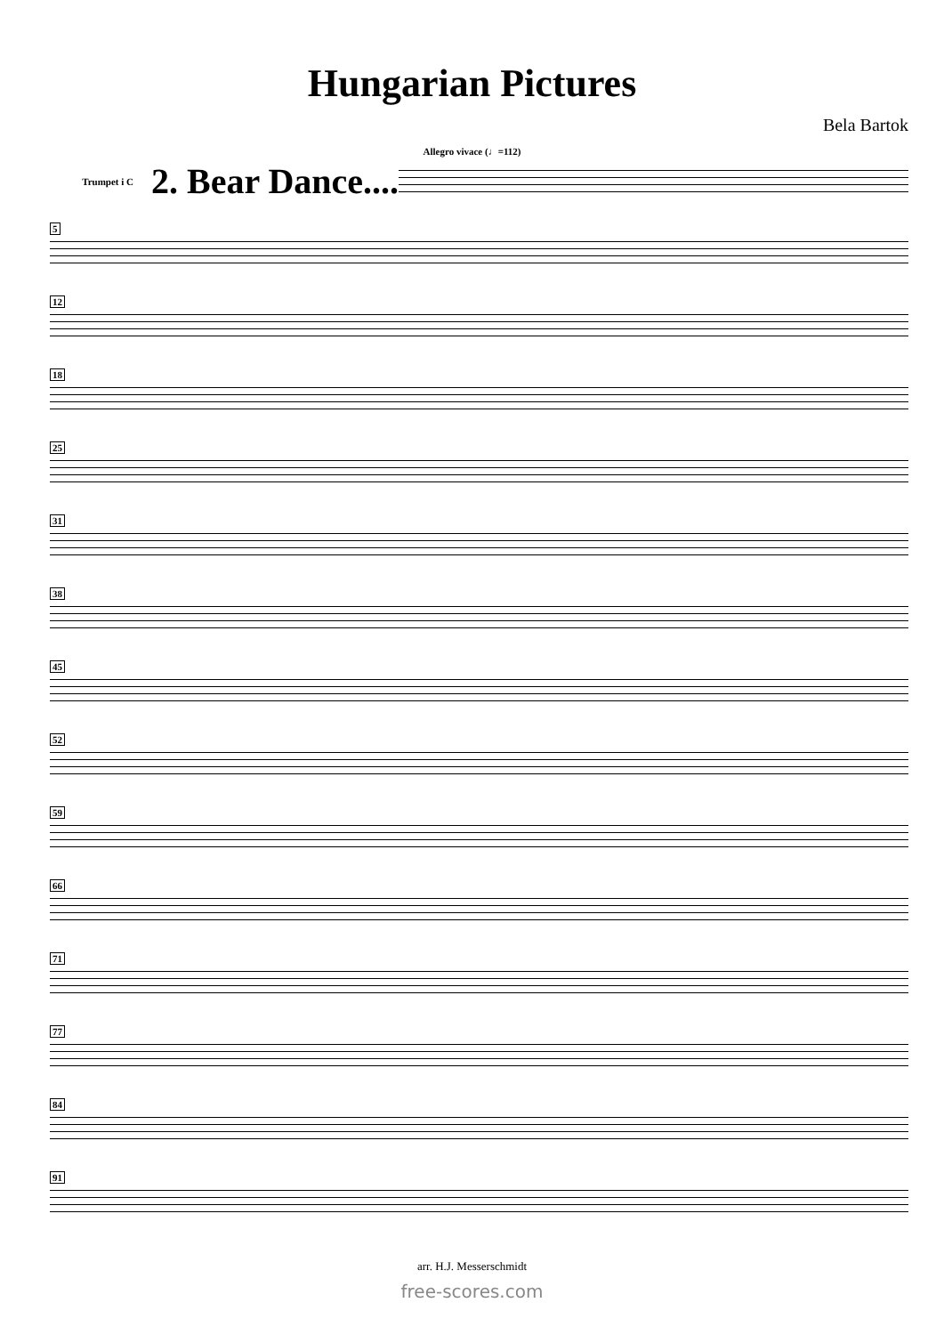Hungarian Pictures
Bela Bartok
Allegro vivace (♩=112)
Trumpet i C 2. Bear Dance....
5
12
18
25
31
38
45
52
59
66
71
77
84
91
arr. H.J. Messerschmidt
free-scores.com